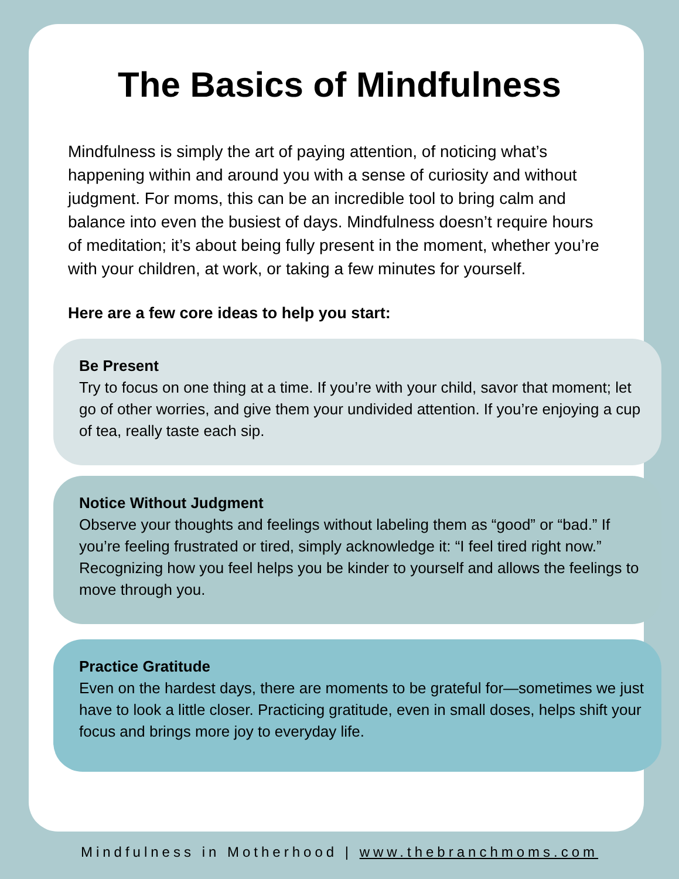The Basics of Mindfulness
Mindfulness is simply the art of paying attention, of noticing what’s happening within and around you with a sense of curiosity and without judgment. For moms, this can be an incredible tool to bring calm and balance into even the busiest of days. Mindfulness doesn’t require hours of meditation; it’s about being fully present in the moment, whether you’re with your children, at work, or taking a few minutes for yourself.
Here are a few core ideas to help you start:
Be Present
Try to focus on one thing at a time. If you’re with your child, savor that moment; let go of other worries, and give them your undivided attention. If you’re enjoying a cup of tea, really taste each sip.
Notice Without Judgment
Observe your thoughts and feelings without labeling them as “good” or “bad.” If you’re feeling frustrated or tired, simply acknowledge it: “I feel tired right now.” Recognizing how you feel helps you be kinder to yourself and allows the feelings to move through you.
Practice Gratitude
Even on the hardest days, there are moments to be grateful for—sometimes we just have to look a little closer. Practicing gratitude, even in small doses, helps shift your focus and brings more joy to everyday life.
Mindfulness in Motherhood | www.thebranchmoms.com